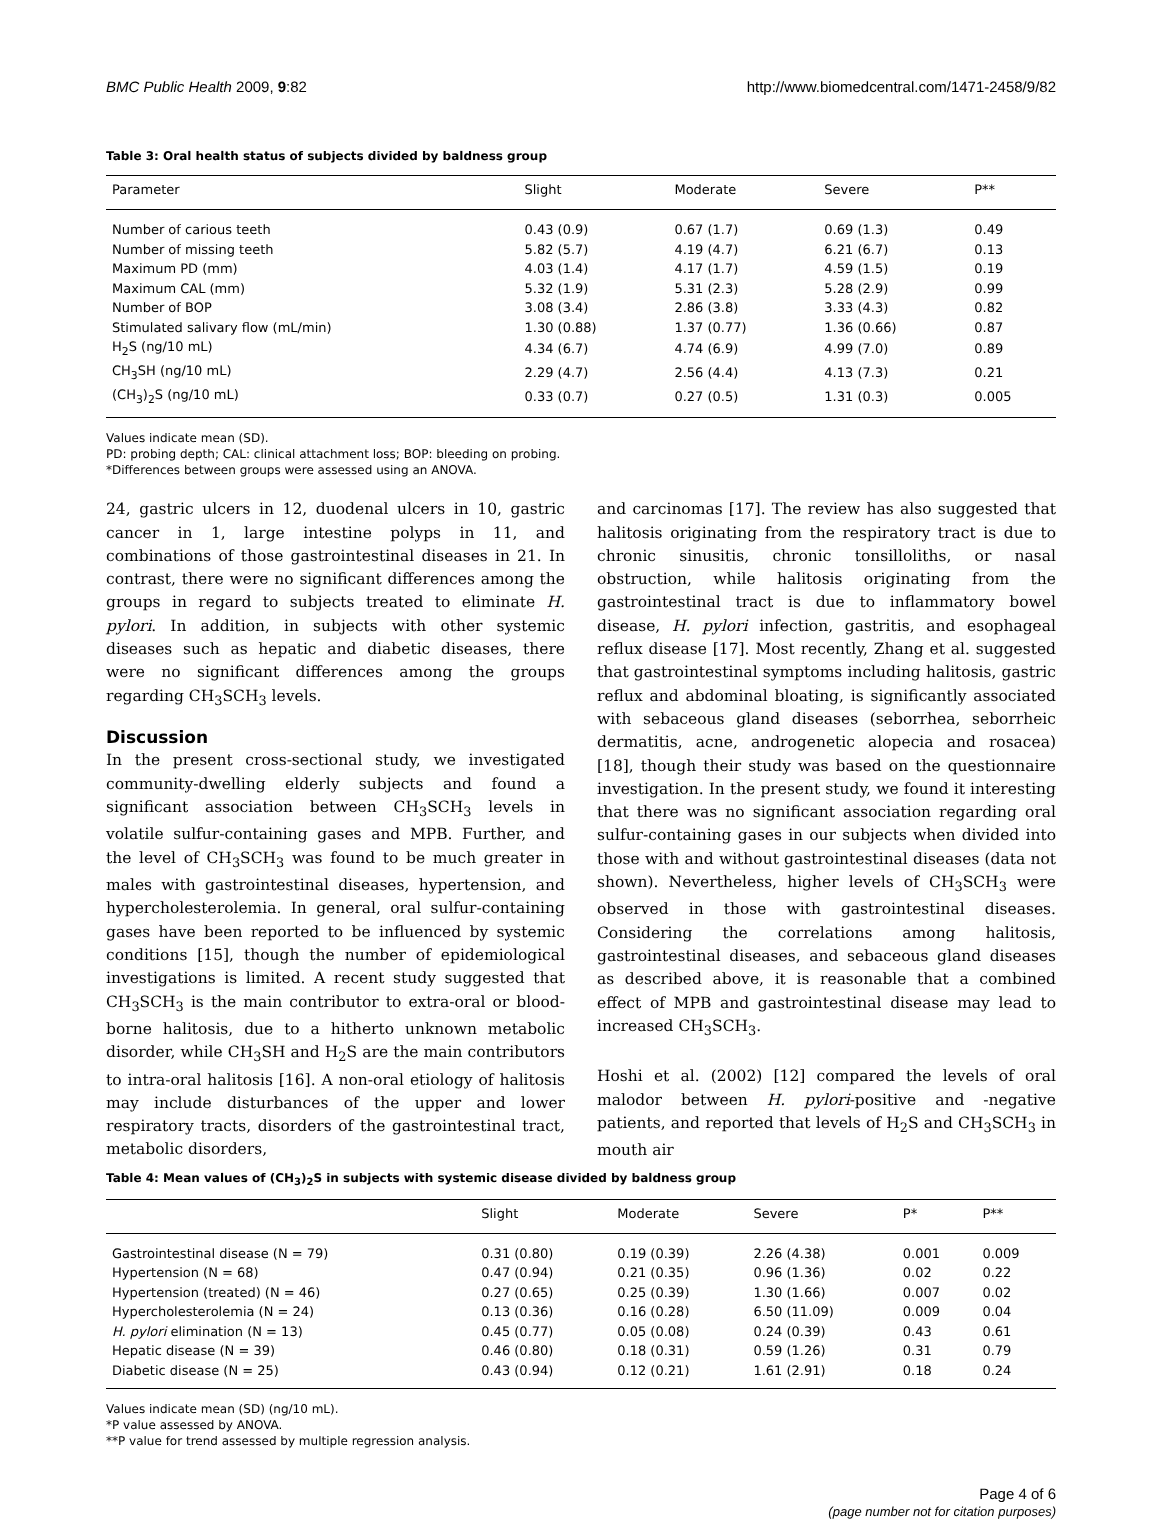BMC Public Health 2009, 9:82 http://www.biomedcentral.com/1471-2458/9/82
Table 3: Oral health status of subjects divided by baldness group
| Parameter | Slight | Moderate | Severe | P** |
| --- | --- | --- | --- | --- |
| Number of carious teeth | 0.43 (0.9) | 0.67 (1.7) | 0.69 (1.3) | 0.49 |
| Number of missing teeth | 5.82 (5.7) | 4.19 (4.7) | 6.21 (6.7) | 0.13 |
| Maximum PD (mm) | 4.03 (1.4) | 4.17 (1.7) | 4.59 (1.5) | 0.19 |
| Maximum CAL (mm) | 5.32 (1.9) | 5.31 (2.3) | 5.28 (2.9) | 0.99 |
| Number of BOP | 3.08 (3.4) | 2.86 (3.8) | 3.33 (4.3) | 0.82 |
| Stimulated salivary flow (mL/min) | 1.30 (0.88) | 1.37 (0.77) | 1.36 (0.66) | 0.87 |
| H<sub>2</sub>S (ng/10 mL) | 4.34 (6.7) | 4.74 (6.9) | 4.99 (7.0) | 0.89 |
| CH<sub>3</sub>SH (ng/10 mL) | 2.29 (4.7) | 2.56 (4.4) | 4.13 (7.3) | 0.21 |
| (CH<sub>3</sub>)<sub>2</sub>S (ng/10 mL) | 0.33 (0.7) | 0.27 (0.5) | 1.31 (0.3) | 0.005 |
Values indicate mean (SD).
PD: probing depth; CAL: clinical attachment loss; BOP: bleeding on probing.
*Differences between groups were assessed using an ANOVA.
24, gastric ulcers in 12, duodenal ulcers in 10, gastric cancer in 1, large intestine polyps in 11, and combinations of those gastrointestinal diseases in 21. In contrast, there were no significant differences among the groups in regard to subjects treated to eliminate H. pylori. In addition, in subjects with other systemic diseases such as hepatic and diabetic diseases, there were no significant differences among the groups regarding CH<sub>3</sub>SCH<sub>3</sub> levels.
Discussion
In the present cross-sectional study, we investigated community-dwelling elderly subjects and found a significant association between CH<sub>3</sub>SCH<sub>3</sub> levels in volatile sulfur-containing gases and MPB. Further, and the level of CH<sub>3</sub>SCH<sub>3</sub> was found to be much greater in males with gastrointestinal diseases, hypertension, and hypercholesterolemia. In general, oral sulfur-containing gases have been reported to be influenced by systemic conditions [15], though the number of epidemiological investigations is limited. A recent study suggested that CH<sub>3</sub>SCH<sub>3</sub> is the main contributor to extra-oral or blood-borne halitosis, due to a hitherto unknown metabolic disorder, while CH<sub>3</sub>SH and H<sub>2</sub>S are the main contributors to intra-oral halitosis [16]. A non-oral etiology of halitosis may include disturbances of the upper and lower respiratory tracts, disorders of the gastrointestinal tract, metabolic disorders,
and carcinomas [17]. The review has also suggested that halitosis originating from the respiratory tract is due to chronic sinusitis, chronic tonsilloliths, or nasal obstruction, while halitosis originating from the gastrointestinal tract is due to inflammatory bowel disease, H. pylori infection, gastritis, and esophageal reflux disease [17]. Most recently, Zhang et al. suggested that gastrointestinal symptoms including halitosis, gastric reflux and abdominal bloating, is significantly associated with sebaceous gland diseases (seborrhea, seborrheic dermatitis, acne, androgenetic alopecia and rosacea) [18], though their study was based on the questionnaire investigation. In the present study, we found it interesting that there was no significant association regarding oral sulfur-containing gases in our subjects when divided into those with and without gastrointestinal diseases (data not shown). Nevertheless, higher levels of CH<sub>3</sub>SCH<sub>3</sub> were observed in those with gastrointestinal diseases. Considering the correlations among halitosis, gastrointestinal diseases, and sebaceous gland diseases as described above, it is reasonable that a combined effect of MPB and gastrointestinal disease may lead to increased CH<sub>3</sub>SCH<sub>3</sub>.
Hoshi et al. (2002) [12] compared the levels of oral malodor between H. pylori-positive and -negative patients, and reported that levels of H<sub>2</sub>S and CH<sub>3</sub>SCH<sub>3</sub> in mouth air
Table 4: Mean values of (CH<sub>3</sub>)<sub>2</sub>S in subjects with systemic disease divided by baldness group
| | Slight | Moderate | Severe | P* | P** |
| --- | --- | --- | --- | --- | --- |
| Gastrointestinal disease (N = 79) | 0.31 (0.80) | 0.19 (0.39) | 2.26 (4.38) | 0.001 | 0.009 |
| Hypertension (N = 68) | 0.47 (0.94) | 0.21 (0.35) | 0.96 (1.36) | 0.02 | 0.22 |
| Hypertension (treated) (N = 46) | 0.27 (0.65) | 0.25 (0.39) | 1.30 (1.66) | 0.007 | 0.02 |
| Hypercholesterolemia (N = 24) | 0.13 (0.36) | 0.16 (0.28) | 6.50 (11.09) | 0.009 | 0.04 |
| H. pylori elimination (N = 13) | 0.45 (0.77) | 0.05 (0.08) | 0.24 (0.39) | 0.43 | 0.61 |
| Hepatic disease (N = 39) | 0.46 (0.80) | 0.18 (0.31) | 0.59 (1.26) | 0.31 | 0.79 |
| Diabetic disease (N = 25) | 0.43 (0.94) | 0.12 (0.21) | 1.61 (2.91) | 0.18 | 0.24 |
Values indicate mean (SD) (ng/10 mL).
*P value assessed by ANOVA.
**P value for trend assessed by multiple regression analysis.
Page 4 of 6
(page number not for citation purposes)